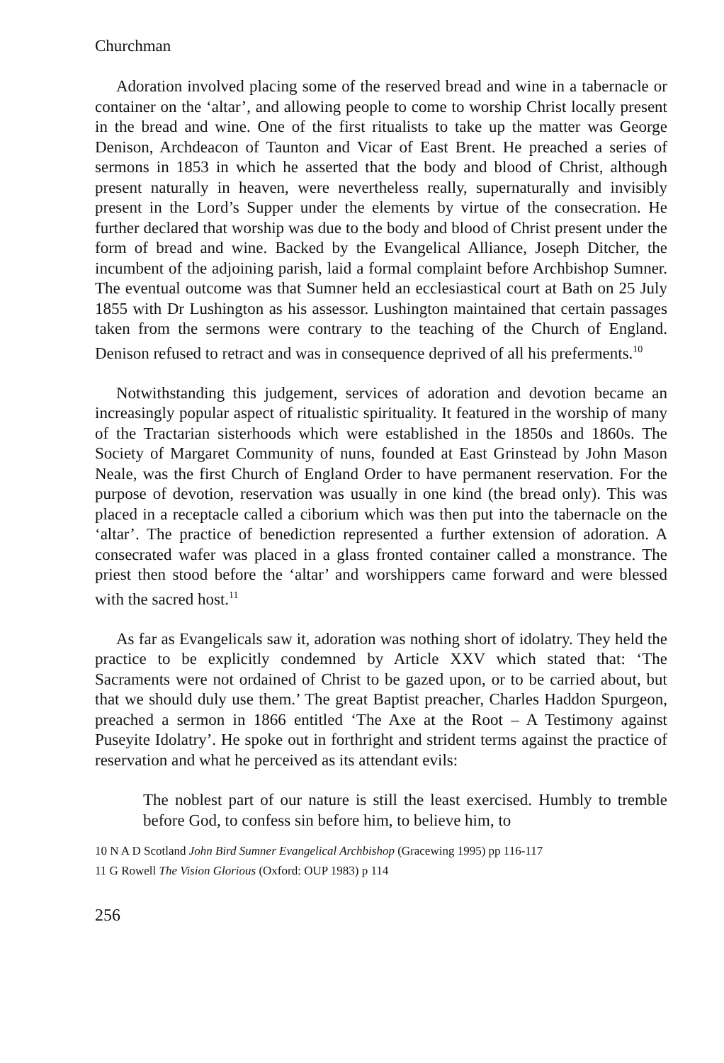Churchman
Adoration involved placing some of the reserved bread and wine in a tabernacle or container on the ‘altar’, and allowing people to come to worship Christ locally present in the bread and wine. One of the first ritualists to take up the matter was George Denison, Archdeacon of Taunton and Vicar of East Brent. He preached a series of sermons in 1853 in which he asserted that the body and blood of Christ, although present naturally in heaven, were nevertheless really, supernaturally and invisibly present in the Lord’s Supper under the elements by virtue of the consecration. He further declared that worship was due to the body and blood of Christ present under the form of bread and wine. Backed by the Evangelical Alliance, Joseph Ditcher, the incumbent of the adjoining parish, laid a formal complaint before Archbishop Sumner. The eventual outcome was that Sumner held an ecclesiastical court at Bath on 25 July 1855 with Dr Lushington as his assessor. Lushington maintained that certain passages taken from the sermons were contrary to the teaching of the Church of England. Denison refused to retract and was in consequence deprived of all his preferments.<sup>10</sup>
Notwithstanding this judgement, services of adoration and devotion became an increasingly popular aspect of ritualistic spirituality. It featured in the worship of many of the Tractarian sisterhoods which were established in the 1850s and 1860s. The Society of Margaret Community of nuns, founded at East Grinstead by John Mason Neale, was the first Church of England Order to have permanent reservation. For the purpose of devotion, reservation was usually in one kind (the bread only). This was placed in a receptacle called a ciborium which was then put into the tabernacle on the ‘altar’. The practice of benediction represented a further extension of adoration. A consecrated wafer was placed in a glass fronted container called a monstrance. The priest then stood before the ‘altar’ and worshippers came forward and were blessed with the sacred host.<sup>11</sup>
As far as Evangelicals saw it, adoration was nothing short of idolatry. They held the practice to be explicitly condemned by Article XXV which stated that: ‘The Sacraments were not ordained of Christ to be gazed upon, or to be carried about, but that we should duly use them.’ The great Baptist preacher, Charles Haddon Spurgeon, preached a sermon in 1866 entitled ‘The Axe at the Root – A Testimony against Puseyite Idolatry’. He spoke out in forthright and strident terms against the practice of reservation and what he perceived as its attendant evils:
The noblest part of our nature is still the least exercised. Humbly to tremble before God, to confess sin before him, to believe him, to
10 N A D Scotland John Bird Sumner Evangelical Archbishop (Gracewing 1995) pp 116-117
11 G Rowell The Vision Glorious (Oxford: OUP 1983) p 114
256